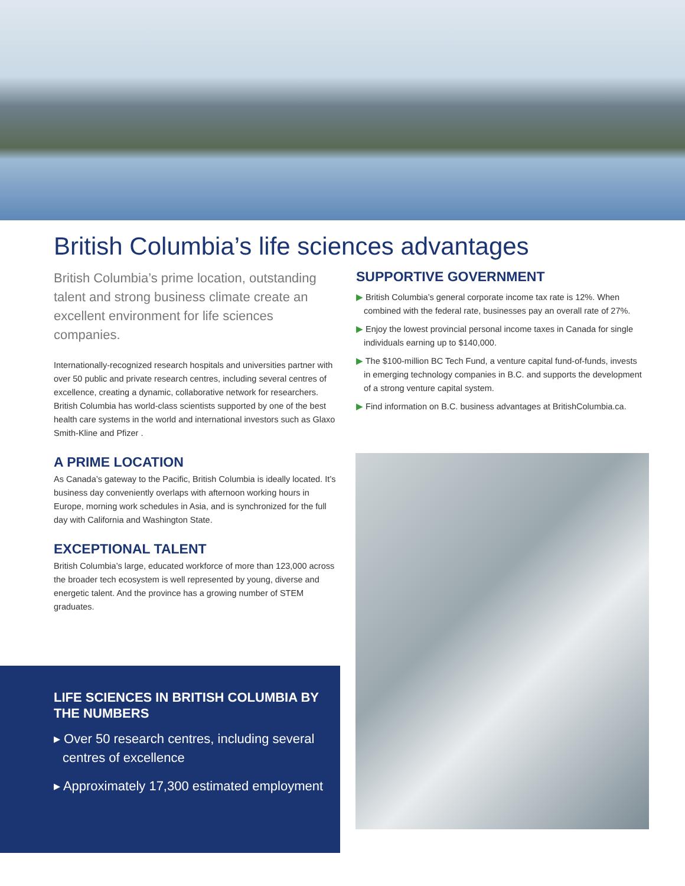British Columbia’s life sciences advantages
British Columbia’s prime location, outstanding talent and strong business climate create an excellent environment for life sciences companies.
Internationally-recognized research hospitals and universities partner with over 50 public and private research centres, including several centres of excellence, creating a dynamic, collaborative network for researchers. British Columbia has world-class scientists supported by one of the best health care systems in the world and international investors such as Glaxo Smith-Kline and Pfizer .
A PRIME LOCATION
As Canada’s gateway to the Pacific, British Columbia is ideally located. It’s business day conveniently overlaps with afternoon working hours in Europe, morning work schedules in Asia, and is synchronized for the full day with California and Washington State.
EXCEPTIONAL TALENT
British Columbia’s large, educated workforce of more than 123,000 across the broader tech ecosystem is well represented by young, diverse and energetic talent. And the province has a growing number of STEM graduates.
SUPPORTIVE GOVERNMENT
▶ British Columbia’s general corporate income tax rate is 12%. When combined with the federal rate, businesses pay an overall rate of 27%.
▶ Enjoy the lowest provincial personal income taxes in Canada for single individuals earning up to $140,000.
▶ The $100-million BC Tech Fund, a venture capital fund-of-funds, invests in emerging technology companies in B.C. and supports the development of a strong venture capital system.
▶ Find information on B.C. business advantages at BritishColumbia.ca.
LIFE SCIENCES IN BRITISH COLUMBIA BY THE NUMBERS
▸ Over 50 research centres, including several centres of excellence
▸ Approximately 17,300 estimated employment